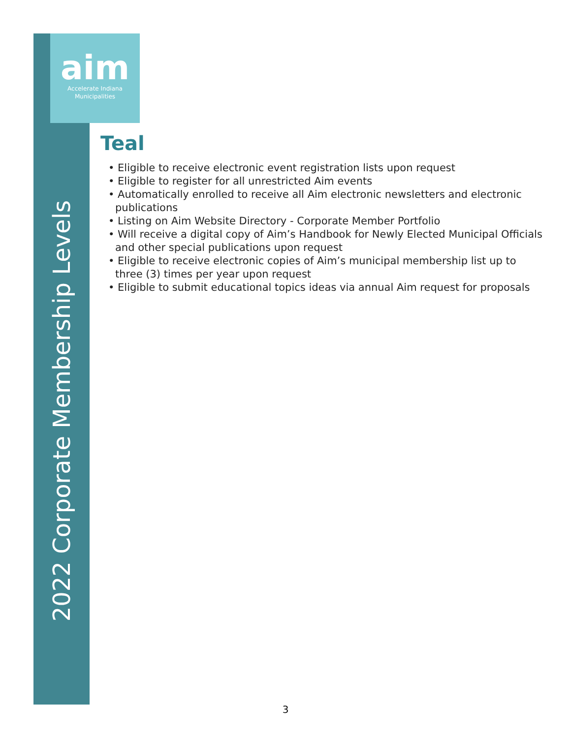aim
Accelerate Indiana
Municipalities
2022 Corporate Membership Levels
Teal
• Eligible to receive electronic event registration lists upon request
• Eligible to register for all unrestricted Aim events
• Automatically enrolled to receive all Aim electronic newsletters and electronic publications
• Listing on Aim Website Directory - Corporate Member Portfolio
• Will receive a digital copy of Aim’s Handbook for Newly Elected Municipal Officials and other special publications upon request
• Eligible to receive electronic copies of Aim’s municipal membership list up to three (3) times per year upon request
• Eligible to submit educational topics ideas via annual Aim request for proposals
3